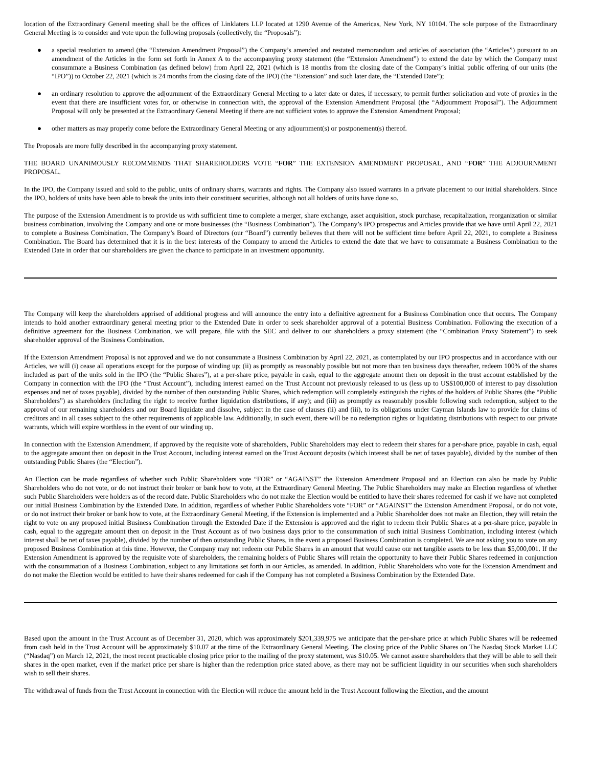location of the Extraordinary General meeting shall be the offices of Linklaters LLP located at 1290 Avenue of the Americas, New York, NY 10104. The sole purpose of the Extraordinary General Meeting is to consider and vote upon the following proposals (collectively, the “Proposals”):
● a special resolution to amend (the “Extension Amendment Proposal”) the Company’s amended and restated memorandum and articles of association (the “Articles”) pursuant to an amendment of the Articles in the form set forth in Annex A to the accompanying proxy statement (the “Extension Amendment”) to extend the date by which the Company must consummate a Business Combination (as defined below) from April 22, 2021 (which is 18 months from the closing date of the Company’s initial public offering of our units (the “IPO”)) to October 22, 2021 (which is 24 months from the closing date of the IPO) (the “Extension” and such later date, the “Extended Date”);
● an ordinary resolution to approve the adjournment of the Extraordinary General Meeting to a later date or dates, if necessary, to permit further solicitation and vote of proxies in the event that there are insufficient votes for, or otherwise in connection with, the approval of the Extension Amendment Proposal (the “Adjournment Proposal”). The Adjournment Proposal will only be presented at the Extraordinary General Meeting if there are not sufficient votes to approve the Extension Amendment Proposal;
● other matters as may properly come before the Extraordinary General Meeting or any adjournment(s) or postponement(s) thereof.
The Proposals are more fully described in the accompanying proxy statement.
THE BOARD UNANIMOUSLY RECOMMENDS THAT SHAREHOLDERS VOTE “FOR” THE EXTENSION AMENDMENT PROPOSAL, AND “FOR” THE ADJOURNMENT PROPOSAL.
In the IPO, the Company issued and sold to the public, units of ordinary shares, warrants and rights. The Company also issued warrants in a private placement to our initial shareholders. Since the IPO, holders of units have been able to break the units into their constituent securities, although not all holders of units have done so.
The purpose of the Extension Amendment is to provide us with sufficient time to complete a merger, share exchange, asset acquisition, stock purchase, recapitalization, reorganization or similar business combination, involving the Company and one or more businesses (the “Business Combination”). The Company’s IPO prospectus and Articles provide that we have until April 22, 2021 to complete a Business Combination. The Company’s Board of Directors (our “Board”) currently believes that there will not be sufficient time before April 22, 2021, to complete a Business Combination. The Board has determined that it is in the best interests of the Company to amend the Articles to extend the date that we have to consummate a Business Combination to the Extended Date in order that our shareholders are given the chance to participate in an investment opportunity.
The Company will keep the shareholders apprised of additional progress and will announce the entry into a definitive agreement for a Business Combination once that occurs. The Company intends to hold another extraordinary general meeting prior to the Extended Date in order to seek shareholder approval of a potential Business Combination. Following the execution of a definitive agreement for the Business Combination, we will prepare, file with the SEC and deliver to our shareholders a proxy statement (the “Combination Proxy Statement”) to seek shareholder approval of the Business Combination.
If the Extension Amendment Proposal is not approved and we do not consummate a Business Combination by April 22, 2021, as contemplated by our IPO prospectus and in accordance with our Articles, we will (i) cease all operations except for the purpose of winding up; (ii) as promptly as reasonably possible but not more than ten business days thereafter, redeem 100% of the shares included as part of the units sold in the IPO (the “Public Shares”), at a per-share price, payable in cash, equal to the aggregate amount then on deposit in the trust account established by the Company in connection with the IPO (the “Trust Account”), including interest earned on the Trust Account not previously released to us (less up to US$100,000 of interest to pay dissolution expenses and net of taxes payable), divided by the number of then outstanding Public Shares, which redemption will completely extinguish the rights of the holders of Public Shares (the “Public Shareholders”) as shareholders (including the right to receive further liquidation distributions, if any); and (iii) as promptly as reasonably possible following such redemption, subject to the approval of our remaining shareholders and our Board liquidate and dissolve, subject in the case of clauses (ii) and (iii), to its obligations under Cayman Islands law to provide for claims of creditors and in all cases subject to the other requirements of applicable law. Additionally, in such event, there will be no redemption rights or liquidating distributions with respect to our private warrants, which will expire worthless in the event of our winding up.
In connection with the Extension Amendment, if approved by the requisite vote of shareholders, Public Shareholders may elect to redeem their shares for a per-share price, payable in cash, equal to the aggregate amount then on deposit in the Trust Account, including interest earned on the Trust Account deposits (which interest shall be net of taxes payable), divided by the number of then outstanding Public Shares (the “Election”).
An Election can be made regardless of whether such Public Shareholders vote “FOR” or “AGAINST” the Extension Amendment Proposal and an Election can also be made by Public Shareholders who do not vote, or do not instruct their broker or bank how to vote, at the Extraordinary General Meeting. The Public Shareholders may make an Election regardless of whether such Public Shareholders were holders as of the record date. Public Shareholders who do not make the Election would be entitled to have their shares redeemed for cash if we have not completed our initial Business Combination by the Extended Date. In addition, regardless of whether Public Shareholders vote “FOR” or “AGAINST” the Extension Amendment Proposal, or do not vote, or do not instruct their broker or bank how to vote, at the Extraordinary General Meeting, if the Extension is implemented and a Public Shareholder does not make an Election, they will retain the right to vote on any proposed initial Business Combination through the Extended Date if the Extension is approved and the right to redeem their Public Shares at a per-share price, payable in cash, equal to the aggregate amount then on deposit in the Trust Account as of two business days prior to the consummation of such initial Business Combination, including interest (which interest shall be net of taxes payable), divided by the number of then outstanding Public Shares, in the event a proposed Business Combination is completed. We are not asking you to vote on any proposed Business Combination at this time. However, the Company may not redeem our Public Shares in an amount that would cause our net tangible assets to be less than $5,000,001. If the Extension Amendment is approved by the requisite vote of shareholders, the remaining holders of Public Shares will retain the opportunity to have their Public Shares redeemed in conjunction with the consummation of a Business Combination, subject to any limitations set forth in our Articles, as amended. In addition, Public Shareholders who vote for the Extension Amendment and do not make the Election would be entitled to have their shares redeemed for cash if the Company has not completed a Business Combination by the Extended Date.
Based upon the amount in the Trust Account as of December 31, 2020, which was approximately $201,339,975 we anticipate that the per-share price at which Public Shares will be redeemed from cash held in the Trust Account will be approximately $10.07 at the time of the Extraordinary General Meeting. The closing price of the Public Shares on The Nasdaq Stock Market LLC (“Nasdaq”) on March 12, 2021, the most recent practicable closing price prior to the mailing of the proxy statement, was $10.05. We cannot assure shareholders that they will be able to sell their shares in the open market, even if the market price per share is higher than the redemption price stated above, as there may not be sufficient liquidity in our securities when such shareholders wish to sell their shares.
The withdrawal of funds from the Trust Account in connection with the Election will reduce the amount held in the Trust Account following the Election, and the amount